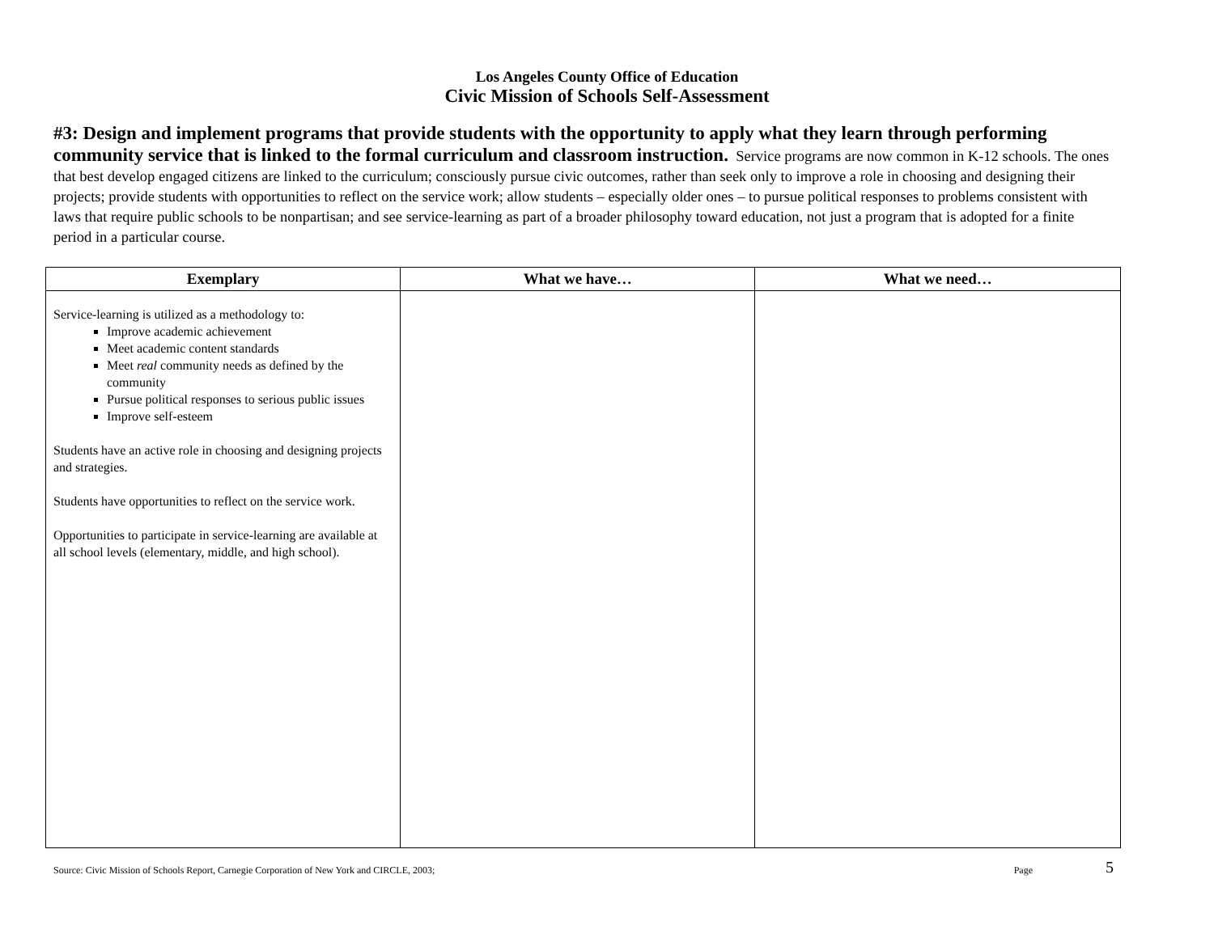Los Angeles County Office of Education
Civic Mission of Schools Self-Assessment
#3: Design and implement programs that provide students with the opportunity to apply what they learn through performing community service that is linked to the formal curriculum and classroom instruction. Service programs are now common in K-12 schools. The ones that best develop engaged citizens are linked to the curriculum; consciously pursue civic outcomes, rather than seek only to improve a role in choosing and designing their projects; provide students with opportunities to reflect on the service work; allow students – especially older ones – to pursue political responses to problems consistent with laws that require public schools to be nonpartisan; and see service-learning as part of a broader philosophy toward education, not just a program that is adopted for a finite period in a particular course.
| Exemplary | What we have… | What we need… |
| --- | --- | --- |
| Service-learning is utilized as a methodology to: Improve academic achievement Meet academic content standards Meet real community needs as defined by the community Pursue political responses to serious public issues Improve self-esteem Students have an active role in choosing and designing projects and strategies. Students have opportunities to reflect on the service work. Opportunities to participate in service-learning are available at all school levels (elementary, middle, and high school). | | |
Source: Civic Mission of Schools Report, Carnegie Corporation of New York and CIRCLE, 2003; Page 5